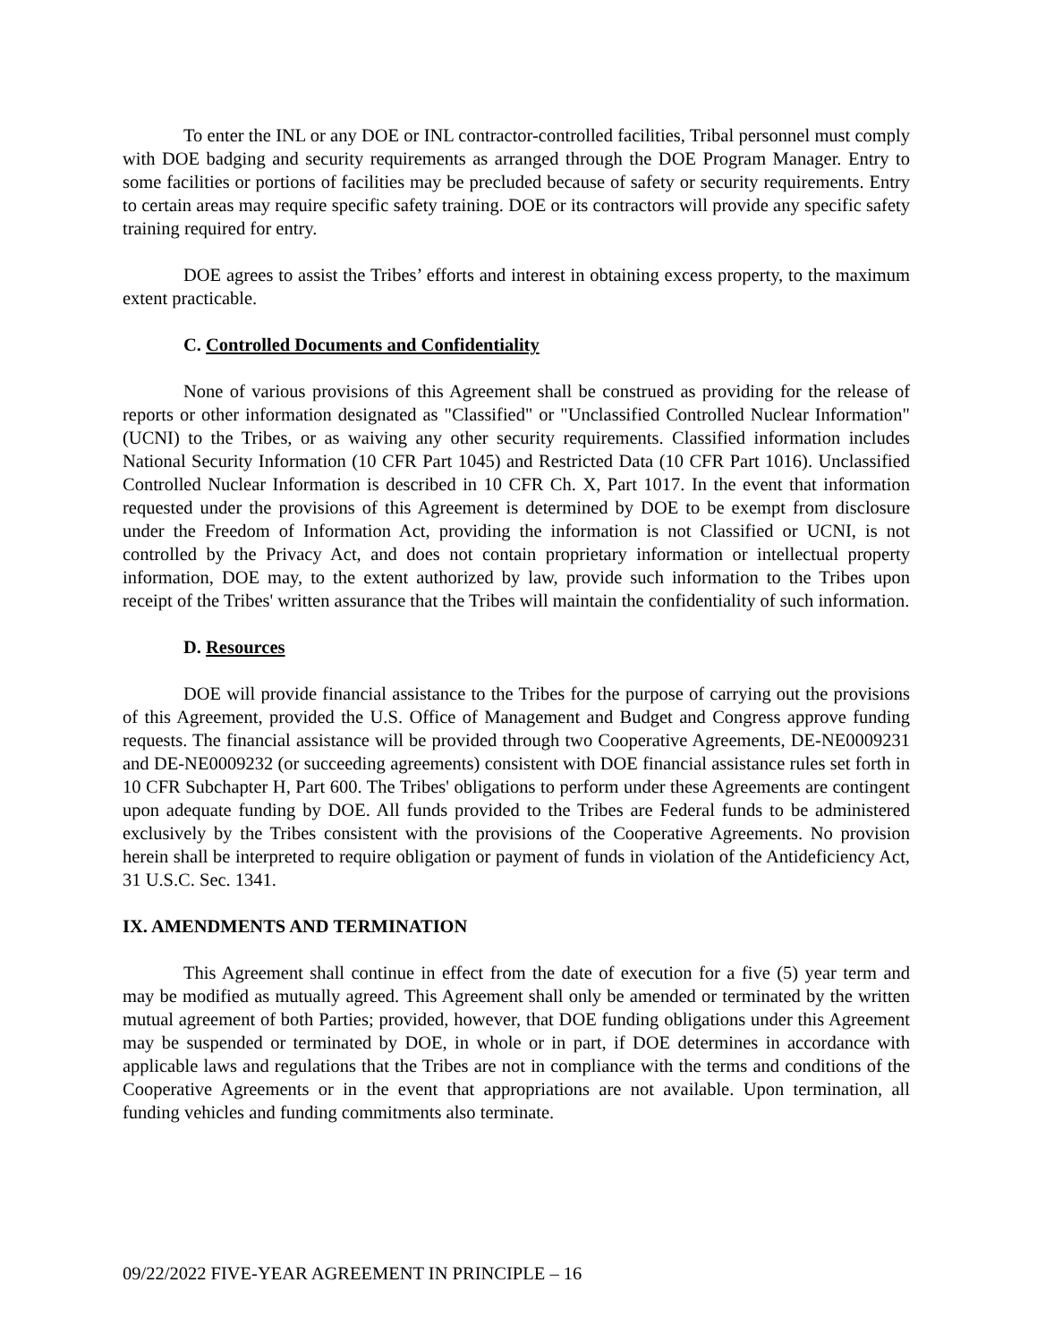To enter the INL or any DOE or INL contractor-controlled facilities, Tribal personnel must comply with DOE badging and security requirements as arranged through the DOE Program Manager. Entry to some facilities or portions of facilities may be precluded because of safety or security requirements. Entry to certain areas may require specific safety training. DOE or its contractors will provide any specific safety training required for entry.
DOE agrees to assist the Tribes’ efforts and interest in obtaining excess property, to the maximum extent practicable.
C. Controlled Documents and Confidentiality
None of various provisions of this Agreement shall be construed as providing for the release of reports or other information designated as "Classified" or "Unclassified Controlled Nuclear Information" (UCNI) to the Tribes, or as waiving any other security requirements. Classified information includes National Security Information (10 CFR Part 1045) and Restricted Data (10 CFR Part 1016). Unclassified Controlled Nuclear Information is described in 10 CFR Ch. X, Part 1017. In the event that information requested under the provisions of this Agreement is determined by DOE to be exempt from disclosure under the Freedom of Information Act, providing the information is not Classified or UCNI, is not controlled by the Privacy Act, and does not contain proprietary information or intellectual property information, DOE may, to the extent authorized by law, provide such information to the Tribes upon receipt of the Tribes' written assurance that the Tribes will maintain the confidentiality of such information.
D. Resources
DOE will provide financial assistance to the Tribes for the purpose of carrying out the provisions of this Agreement, provided the U.S. Office of Management and Budget and Congress approve funding requests. The financial assistance will be provided through two Cooperative Agreements, DE-NE0009231 and DE-NE0009232 (or succeeding agreements) consistent with DOE financial assistance rules set forth in 10 CFR Subchapter H, Part 600. The Tribes' obligations to perform under these Agreements are contingent upon adequate funding by DOE. All funds provided to the Tribes are Federal funds to be administered exclusively by the Tribes consistent with the provisions of the Cooperative Agreements. No provision herein shall be interpreted to require obligation or payment of funds in violation of the Antideficiency Act, 31 U.S.C. Sec. 1341.
IX. AMENDMENTS AND TERMINATION
This Agreement shall continue in effect from the date of execution for a five (5) year term and may be modified as mutually agreed. This Agreement shall only be amended or terminated by the written mutual agreement of both Parties; provided, however, that DOE funding obligations under this Agreement may be suspended or terminated by DOE, in whole or in part, if DOE determines in accordance with applicable laws and regulations that the Tribes are not in compliance with the terms and conditions of the Cooperative Agreements or in the event that appropriations are not available. Upon termination, all funding vehicles and funding commitments also terminate.
09/22/2022 FIVE-YEAR AGREEMENT IN PRINCIPLE – 16